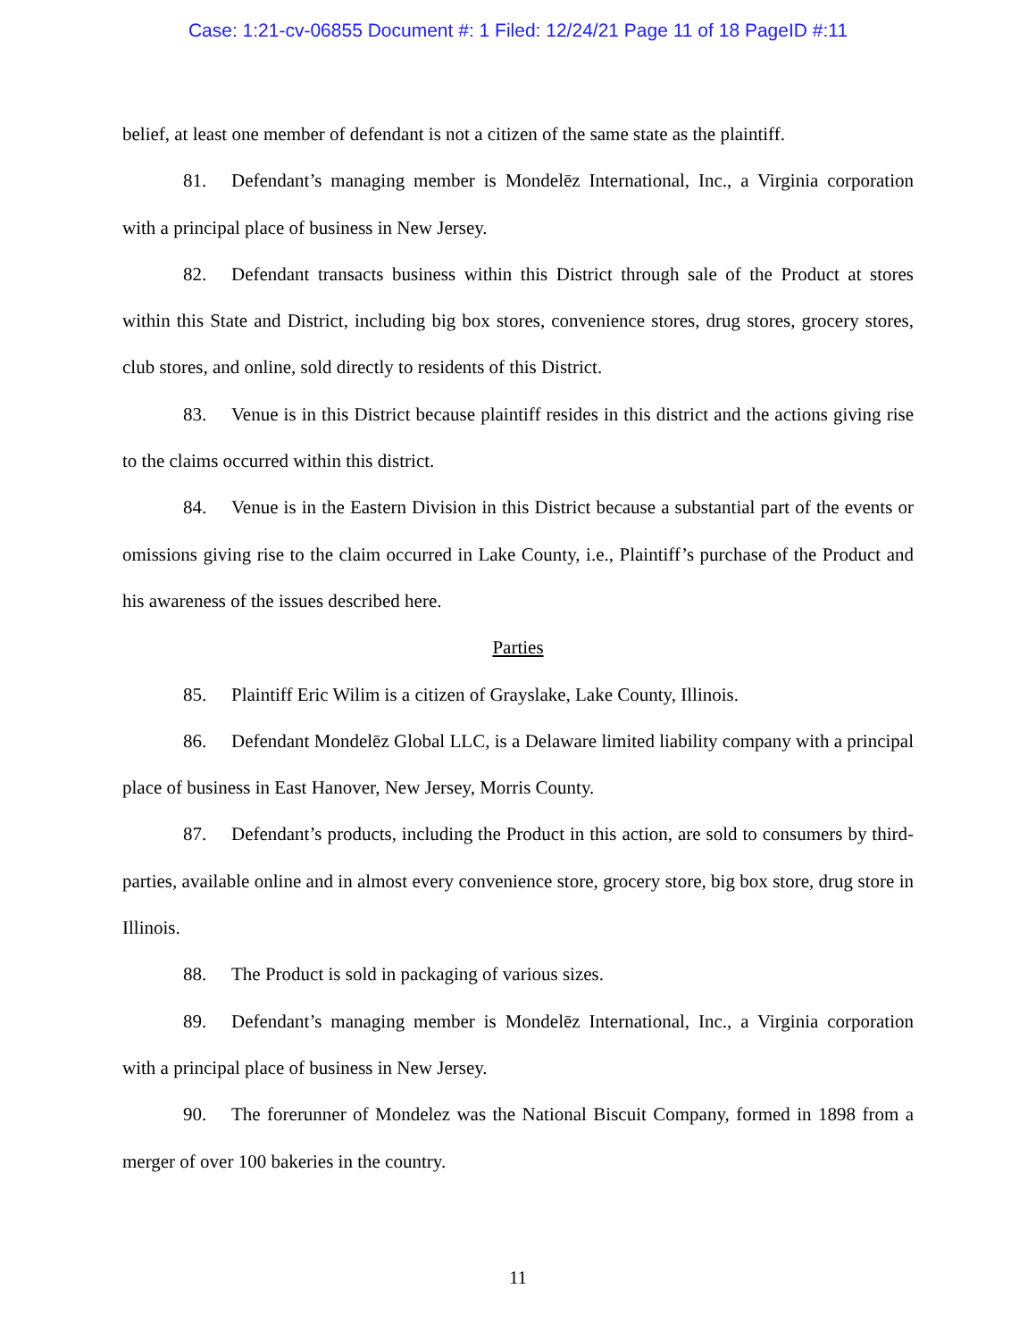Case: 1:21-cv-06855 Document #: 1 Filed: 12/24/21 Page 11 of 18 PageID #:11
belief, at least one member of defendant is not a citizen of the same state as the plaintiff.
81. Defendant’s managing member is Mondelēz International, Inc., a Virginia corporation with a principal place of business in New Jersey.
82. Defendant transacts business within this District through sale of the Product at stores within this State and District, including big box stores, convenience stores, drug stores, grocery stores, club stores, and online, sold directly to residents of this District.
83. Venue is in this District because plaintiff resides in this district and the actions giving rise to the claims occurred within this district.
84. Venue is in the Eastern Division in this District because a substantial part of the events or omissions giving rise to the claim occurred in Lake County, i.e., Plaintiff’s purchase of the Product and his awareness of the issues described here.
Parties
85. Plaintiff Eric Wilim is a citizen of Grayslake, Lake County, Illinois.
86. Defendant Mondelēz Global LLC, is a Delaware limited liability company with a principal place of business in East Hanover, New Jersey, Morris County.
87. Defendant’s products, including the Product in this action, are sold to consumers by third-parties, available online and in almost every convenience store, grocery store, big box store, drug store in Illinois.
88. The Product is sold in packaging of various sizes.
89. Defendant’s managing member is Mondelēz International, Inc., a Virginia corporation with a principal place of business in New Jersey.
90. The forerunner of Mondelez was the National Biscuit Company, formed in 1898 from a merger of over 100 bakeries in the country.
11